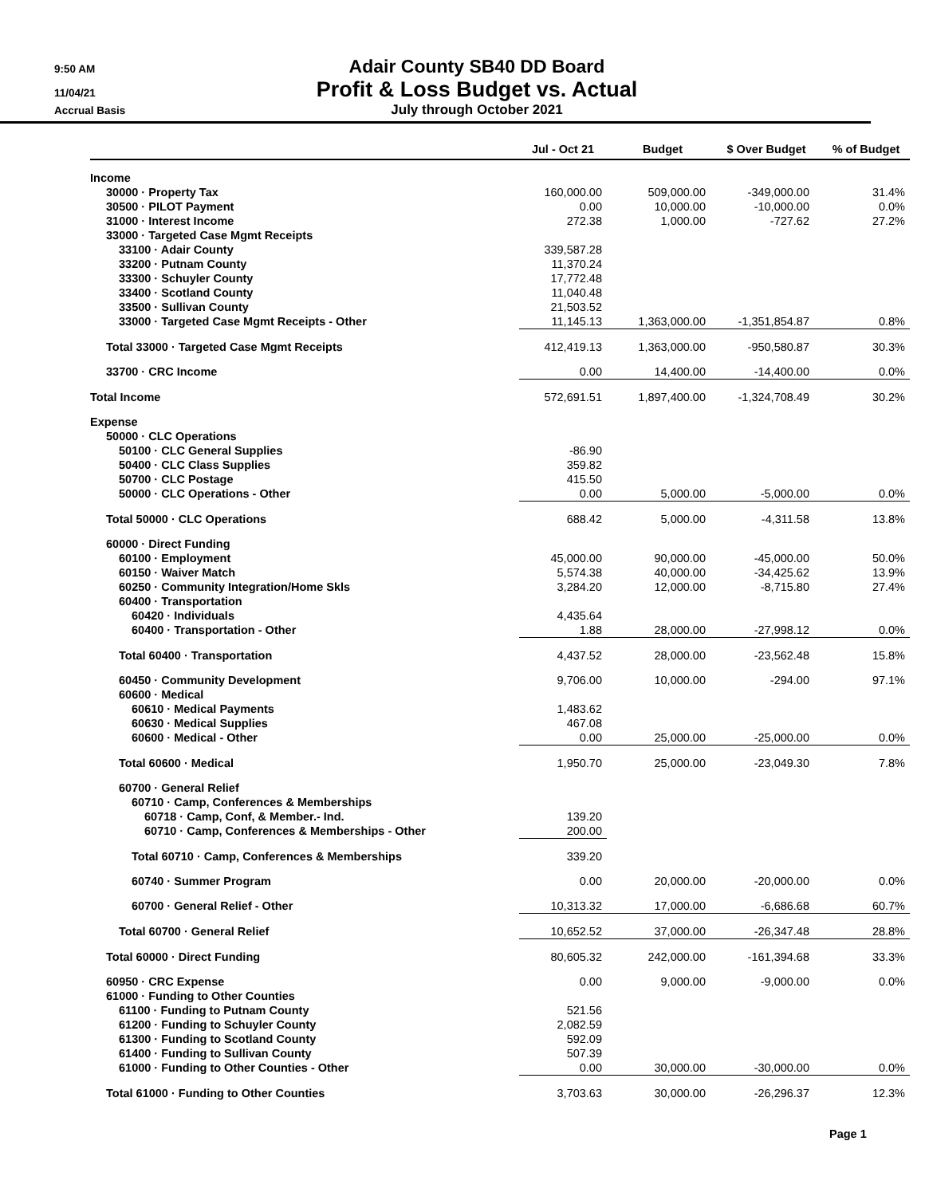9:50 AM
Adair County SB40 DD Board
11/04/21
Profit & Loss Budget vs. Actual
Accrual Basis
July through October 2021
| | Jul - Oct 21 | Budget | $ Over Budget | % of Budget |
| --- | --- | --- | --- | --- |
| Income | | | | |
| 30000 · Property Tax | 160,000.00 | 509,000.00 | -349,000.00 | 31.4% |
| 30500 · PILOT Payment | 0.00 | 10,000.00 | -10,000.00 | 0.0% |
| 31000 · Interest Income | 272.38 | 1,000.00 | -727.62 | 27.2% |
| 33000 · Targeted Case Mgmt Receipts | | | | |
| 33100 · Adair County | 339,587.28 | | | |
| 33200 · Putnam County | 11,370.24 | | | |
| 33300 · Schuyler County | 17,772.48 | | | |
| 33400 · Scotland County | 11,040.48 | | | |
| 33500 · Sullivan County | 21,503.52 | | | |
| 33000 · Targeted Case Mgmt Receipts - Other | 11,145.13 | 1,363,000.00 | -1,351,854.87 | 0.8% |
| Total 33000 · Targeted Case Mgmt Receipts | 412,419.13 | 1,363,000.00 | -950,580.87 | 30.3% |
| 33700 · CRC Income | 0.00 | 14,400.00 | -14,400.00 | 0.0% |
| Total Income | 572,691.51 | 1,897,400.00 | -1,324,708.49 | 30.2% |
| Expense | | | | |
| 50000 · CLC Operations | | | | |
| 50100 · CLC General Supplies | -86.90 | | | |
| 50400 · CLC Class Supplies | 359.82 | | | |
| 50700 · CLC Postage | 415.50 | | | |
| 50000 · CLC Operations - Other | 0.00 | 5,000.00 | -5,000.00 | 0.0% |
| Total 50000 · CLC Operations | 688.42 | 5,000.00 | -4,311.58 | 13.8% |
| 60000 · Direct Funding | | | | |
| 60100 · Employment | 45,000.00 | 90,000.00 | -45,000.00 | 50.0% |
| 60150 · Waiver Match | 5,574.38 | 40,000.00 | -34,425.62 | 13.9% |
| 60250 · Community Integration/Home Skls | 3,284.20 | 12,000.00 | -8,715.80 | 27.4% |
| 60400 · Transportation | | | | |
| 60420 · Individuals | 4,435.64 | | | |
| 60400 · Transportation - Other | 1.88 | 28,000.00 | -27,998.12 | 0.0% |
| Total 60400 · Transportation | 4,437.52 | 28,000.00 | -23,562.48 | 15.8% |
| 60450 · Community Development | 9,706.00 | 10,000.00 | -294.00 | 97.1% |
| 60600 · Medical | | | | |
| 60610 · Medical Payments | 1,483.62 | | | |
| 60630 · Medical Supplies | 467.08 | | | |
| 60600 · Medical - Other | 0.00 | 25,000.00 | -25,000.00 | 0.0% |
| Total 60600 · Medical | 1,950.70 | 25,000.00 | -23,049.30 | 7.8% |
| 60700 · General Relief | | | | |
| 60710 · Camp, Conferences & Memberships | | | | |
| 60718 · Camp, Conf, & Member.- Ind. | 139.20 | | | |
| 60710 · Camp, Conferences & Memberships - Other | 200.00 | | | |
| Total 60710 · Camp, Conferences & Memberships | 339.20 | | | |
| 60740 · Summer Program | 0.00 | 20,000.00 | -20,000.00 | 0.0% |
| 60700 · General Relief - Other | 10,313.32 | 17,000.00 | -6,686.68 | 60.7% |
| Total 60700 · General Relief | 10,652.52 | 37,000.00 | -26,347.48 | 28.8% |
| Total 60000 · Direct Funding | 80,605.32 | 242,000.00 | -161,394.68 | 33.3% |
| 60950 · CRC Expense | 0.00 | 9,000.00 | -9,000.00 | 0.0% |
| 61000 · Funding to Other Counties | | | | |
| 61100 · Funding to Putnam County | 521.56 | | | |
| 61200 · Funding to Schuyler County | 2,082.59 | | | |
| 61300 · Funding to Scotland County | 592.09 | | | |
| 61400 · Funding to Sullivan County | 507.39 | | | |
| 61000 · Funding to Other Counties - Other | 0.00 | 30,000.00 | -30,000.00 | 0.0% |
| Total 61000 · Funding to Other Counties | 3,703.63 | 30,000.00 | -26,296.37 | 12.3% |
Page 1